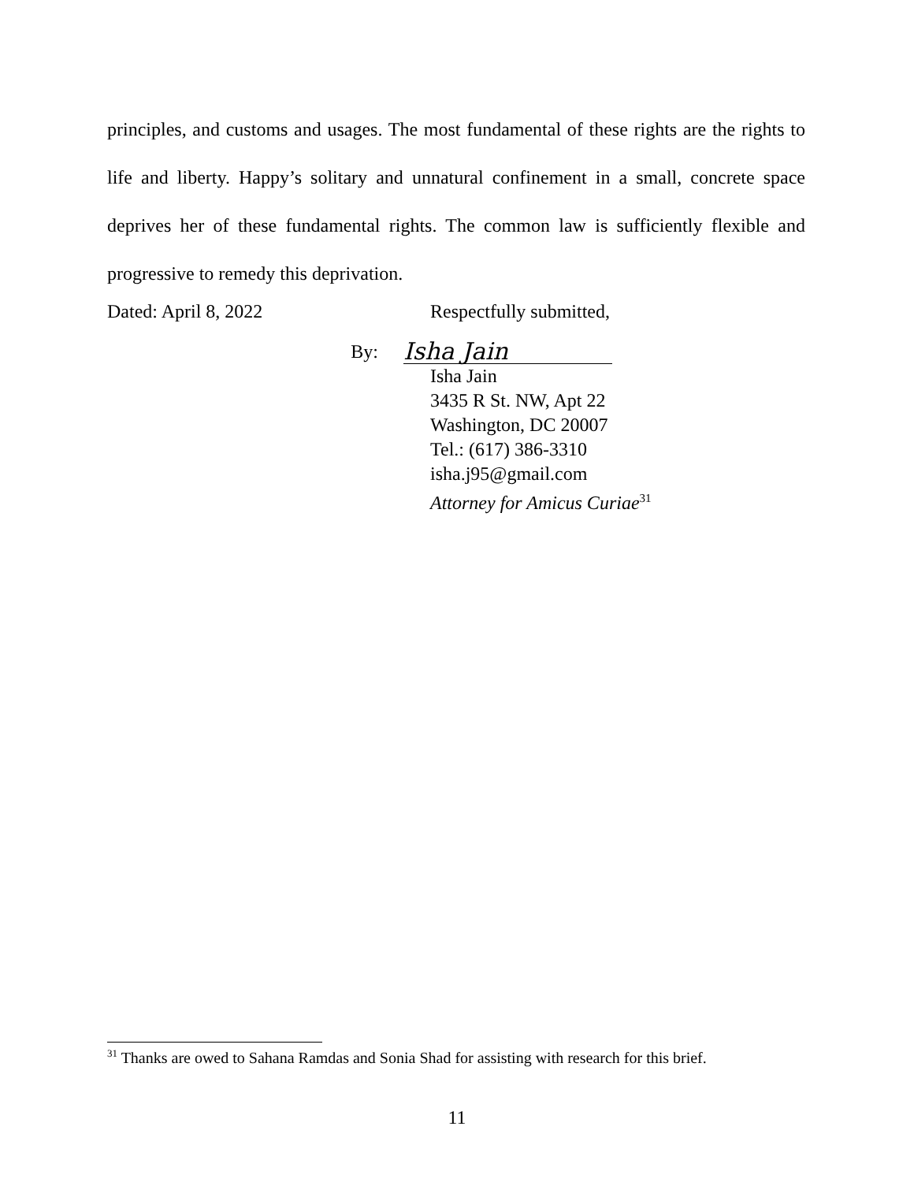principles, and customs and usages. The most fundamental of these rights are the rights to life and liberty. Happy’s solitary and unnatural confinement in a small, concrete space deprives her of these fundamental rights. The common law is sufficiently flexible and progressive to remedy this deprivation.
Dated: April 8, 2022 Respectfully submitted,
By:
Isha Jain
Isha Jain
3435 R St. NW, Apt 22
Washington, DC 20007
Tel.: (617) 386-3310
isha.j95@gmail.com
Attorney for Amicus Curiae<sup>31</sup>
<sup>31</sup> Thanks are owed to Sahana Ramdas and Sonia Shad for assisting with research for this brief.
11